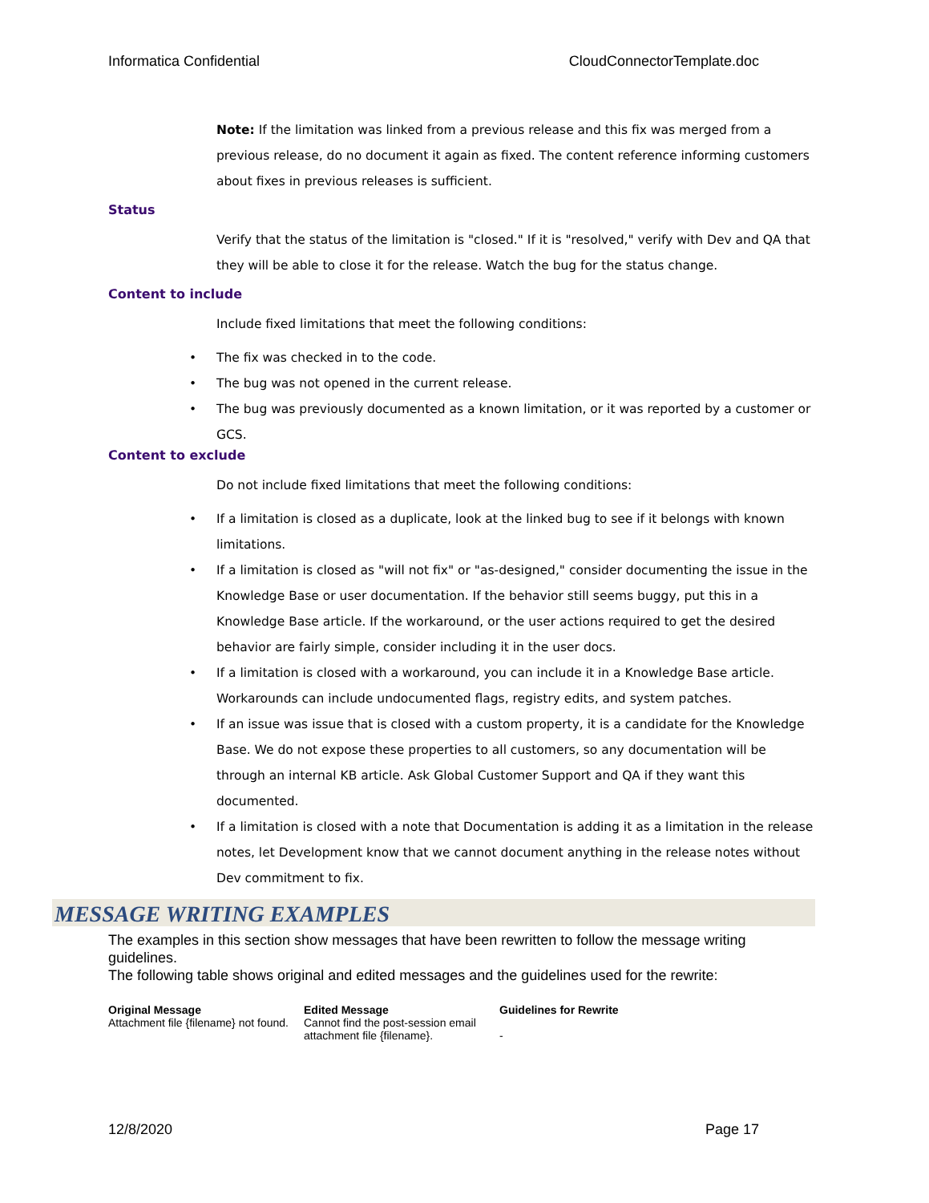Informatica Confidential CloudConnectorTemplate.doc
Note: If the limitation was linked from a previous release and this fix was merged from a previous release, do no document it again as fixed. The content reference informing customers about fixes in previous releases is sufficient.
Status
Verify that the status of the limitation is "closed." If it is "resolved," verify with Dev and QA that they will be able to close it for the release. Watch the bug for the status change.
Content to include
Include fixed limitations that meet the following conditions:
• The fix was checked in to the code.
• The bug was not opened in the current release.
• The bug was previously documented as a known limitation, or it was reported by a customer or GCS.
Content to exclude
Do not include fixed limitations that meet the following conditions:
• If a limitation is closed as a duplicate, look at the linked bug to see if it belongs with known limitations.
• If a limitation is closed as "will not fix" or "as-designed," consider documenting the issue in the Knowledge Base or user documentation. If the behavior still seems buggy, put this in a Knowledge Base article. If the workaround, or the user actions required to get the desired behavior are fairly simple, consider including it in the user docs.
• If a limitation is closed with a workaround, you can include it in a Knowledge Base article. Workarounds can include undocumented flags, registry edits, and system patches.
• If an issue was issue that is closed with a custom property, it is a candidate for the Knowledge Base. We do not expose these properties to all customers, so any documentation will be through an internal KB article. Ask Global Customer Support and QA if they want this documented.
• If a limitation is closed with a note that Documentation is adding it as a limitation in the release notes, let Development know that we cannot document anything in the release notes without Dev commitment to fix.
MESSAGE WRITING EXAMPLES
The examples in this section show messages that have been rewritten to follow the message writing guidelines.
The following table shows original and edited messages and the guidelines used for the rewrite:
| Original Message | Edited Message | Guidelines for Rewrite |
| --- | --- | --- |
| Attachment file {filename} not found. | Cannot find the post-session email attachment file {filename}. | - |
12/8/2020 Page 17